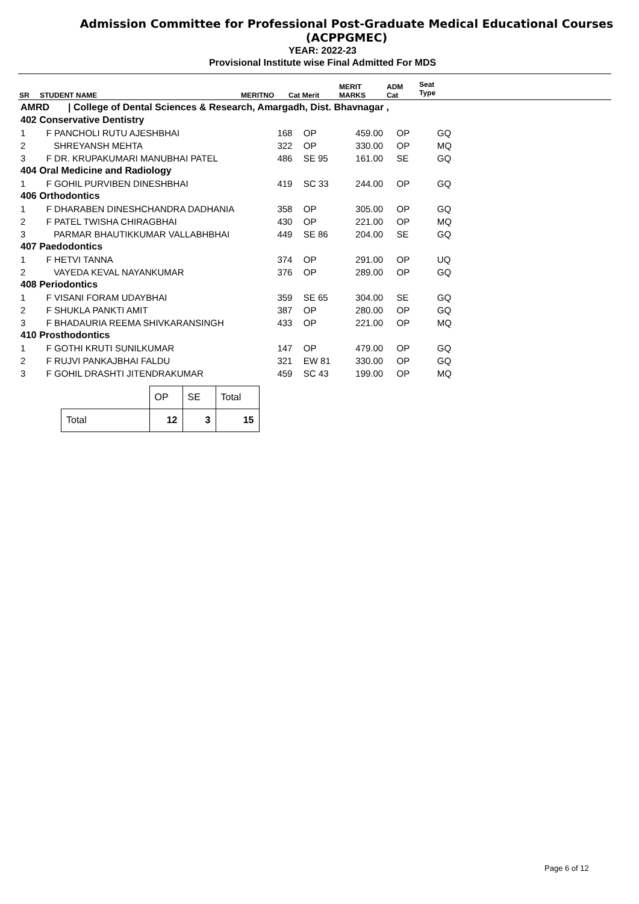Admission Committee for Professional Post-Graduate Medical Educational Courses
(ACPPGMEC)
YEAR: 2022-23
Provisional Institute wise Final Admitted For MDS
| SR | STUDENT NAME | MERITNO | Cat Merit | MERIT MARKS | ADM Cat | Seat Type |
| AMRD / College of Dental Sciences & Research, Amargadh, Dist. Bhavnagar , | | | | | | |
| 402 Conservative Dentistry | | | | | | |
| 1 | F PANCHOLI RUTU AJESHBHAI | 168 | OP | 459.00 | OP | GQ |
| 2 | SHREYANSH MEHTA | 322 | OP | 330.00 | OP | MQ |
| 3 | F DR. KRUPAKUMARI MANUBHAI PATEL | 486 | SE 95 | 161.00 | SE | GQ |
| 404 Oral Medicine and Radiology | | | | | | |
| 1 | F GOHIL PURVIBEN DINESHBHAI | 419 | SC 33 | 244.00 | OP | GQ |
| 406 Orthodontics | | | | | | |
| 1 | F DHARABEN DINESHCHANDRA DADHANIA | 358 | OP | 305.00 | OP | GQ |
| 2 | F PATEL TWISHA CHIRAGBHAI | 430 | OP | 221.00 | OP | MQ |
| 3 | PARMAR BHAUTIKKUMAR VALLABHBHAI | 449 | SE 86 | 204.00 | SE | GQ |
| 407 Paedodontics | | | | | | |
| 1 | F HETVI TANNA | 374 | OP | 291.00 | OP | UQ |
| 2 | VAYEDA KEVAL NAYANKUMAR | 376 | OP | 289.00 | OP | GQ |
| 408 Periodontics | | | | | | |
| 1 | F VISANI FORAM UDAYBHAI | 359 | SE 65 | 304.00 | SE | GQ |
| 2 | F SHUKLA PANKTI AMIT | 387 | OP | 280.00 | OP | GQ |
| 3 | F BHADAURIA REEMA SHIVKARANSINGH | 433 | OP | 221.00 | OP | MQ |
| 410 Prosthodontics | | | | | | |
| 1 | F GOTHI KRUTI SUNILKUMAR | 147 | OP | 479.00 | OP | GQ |
| 2 | F RUJVI PANKAJBHAI FALDU | 321 | EW 81 | 330.00 | OP | GQ |
| 3 | F GOHIL DRASHTI JITENDRAKUMAR | 459 | SC 43 | 199.00 | OP | MQ |
| | OP | SE | Total |
| Total | 12 | 3 | 15 |
Page 6 of 12